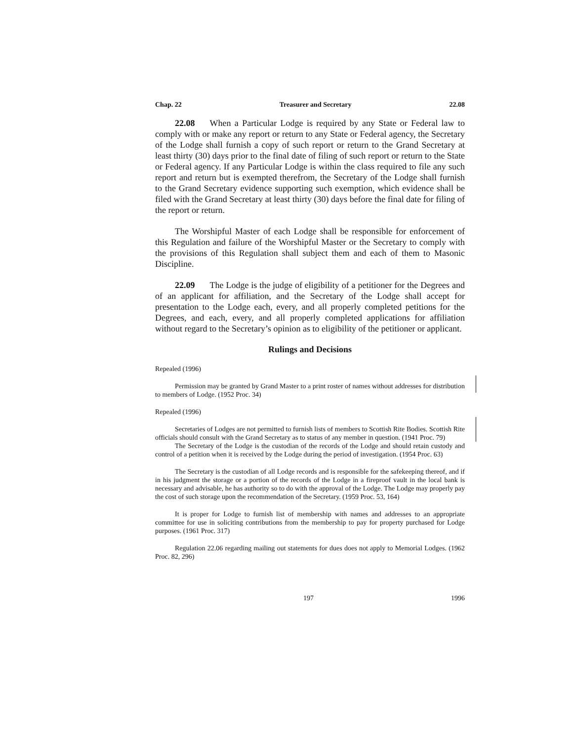Chap. 22 Treasurer and Secretary 22.08
22.08 When a Particular Lodge is required by any State or Federal law to comply with or make any report or return to any State or Federal agency, the Secretary of the Lodge shall furnish a copy of such report or return to the Grand Secretary at least thirty (30) days prior to the final date of filing of such report or return to the State or Federal agency. If any Particular Lodge is within the class required to file any such report and return but is exempted therefrom, the Secretary of the Lodge shall furnish to the Grand Secretary evidence supporting such exemption, which evidence shall be filed with the Grand Secretary at least thirty (30) days before the final date for filing of the report or return.
The Worshipful Master of each Lodge shall be responsible for enforcement of this Regulation and failure of the Worshipful Master or the Secretary to comply with the provisions of this Regulation shall subject them and each of them to Masonic Discipline.
22.09 The Lodge is the judge of eligibility of a petitioner for the Degrees and of an applicant for affiliation, and the Secretary of the Lodge shall accept for presentation to the Lodge each, every, and all properly completed petitions for the Degrees, and each, every, and all properly completed applications for affiliation without regard to the Secretary’s opinion as to eligibility of the petitioner or applicant.
Rulings and Decisions
Repealed (1996)
Permission may be granted by Grand Master to a print roster of names without addresses for distribution to members of Lodge. (1952 Proc. 34)
Repealed (1996)
Secretaries of Lodges are not permitted to furnish lists of members to Scottish Rite Bodies. Scottish Rite officials should consult with the Grand Secretary as to status of any member in question. (1941 Proc. 79)
The Secretary of the Lodge is the custodian of the records of the Lodge and should retain custody and control of a petition when it is received by the Lodge during the period of investigation. (1954 Proc. 63)
The Secretary is the custodian of all Lodge records and is responsible for the safekeeping thereof, and if in his judgment the storage or a portion of the records of the Lodge in a fireproof vault in the local bank is necessary and advisable, he has authority so to do with the approval of the Lodge. The Lodge may properly pay the cost of such storage upon the recommendation of the Secretary. (1959 Proc. 53, 164)
It is proper for Lodge to furnish list of membership with names and addresses to an appropriate committee for use in soliciting contributions from the membership to pay for property purchased for Lodge purposes. (1961 Proc. 317)
Regulation 22.06 regarding mailing out statements for dues does not apply to Memorial Lodges. (1962 Proc. 82, 296)
197 1996